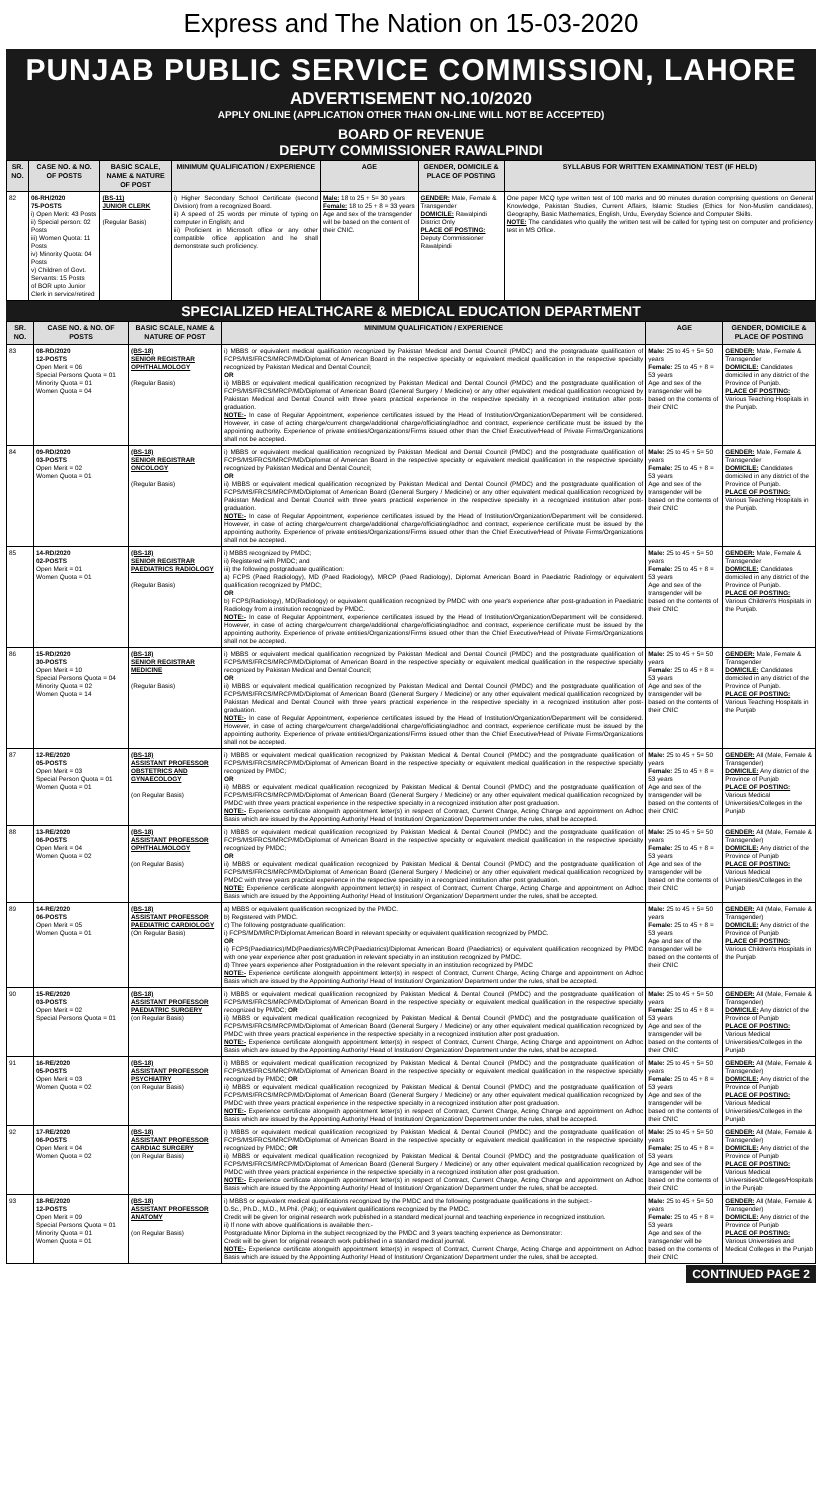Express and The Nation on 15-03-2020
PUNJAB PUBLIC SERVICE COMMISSION, LAHORE
ADVERTISEMENT NO.10/2020
APPLY ONLINE (APPLICATION OTHER THAN ON-LINE WILL NOT BE ACCEPTED)
BOARD OF REVENUE
DEPUTY COMMISSIONER RAWALPINDI
| SR. NO. | CASE NO. & NO. OF POSTS | BASIC SCALE, NAME & NATURE OF POST | MINIMUM QUALIFICATION / EXPERIENCE | AGE | GENDER, DOMICILE & PLACE OF POSTING | SYLLABUS FOR WRITTEN EXAMINATION/ TEST (IF HELD) |
| --- | --- | --- | --- | --- | --- | --- |
| 82 | 06-RH/2020 75-POSTS i) Open Merit: 43 Posts ii) Special person: 02 Posts iii) Women Quota: 11 Posts iv) Minority Quota: 04 Posts v) Children of Govt. Servants: 15 Posts of BOR upto Junior Clerk in service/retired | (BS-11) JUNIOR CLERK (Regular Basis) | i) Higher Secondary School Certificate (second Division) from a recognized Board. ii) A speed of 25 words per minute of typing on computer in English; and iii) Proficient in Microsoft office or any other compatible office application and he shall demonstrate such proficiency. | Male: 18 to 25 + 5= 30 years Female: 18 to 25 + 8 = 33 years Age and sex of the transgender will be based on the content of their CNIC. | GENDER: Male, Female & Transgender DOMICILE: Rawalpindi District Only PLACE OF POSTING: Deputy Commissioner Rawalpindi | One paper MCQ type written test of 100 marks and 90 minutes duration comprising questions on General Knowledge, Pakistan Studies, Current Affairs, Islamic Studies (Ethics for Non-Muslim candidates), Geography, Basic Mathematics, English, Urdu, Everyday Science and Computer Skills. NOTE: The candidates who qualify the written test will be called for typing test on computer and proficiency test in MS Office. |
SPECIALIZED HEALTHCARE & MEDICAL EDUCATION DEPARTMENT
| SR. NO. | CASE NO. & NO. OF POSTS | BASIC SCALE, NAME & NATURE OF POST | MINIMUM QUALIFICATION / EXPERIENCE | AGE | GENDER, DOMICILE & PLACE OF POSTING |
| --- | --- | --- | --- | --- | --- |
| 83 | 08-RD/2020 12-POSTS Open Merit = 06 Special Persons Quota = 01 Minority Quota = 01 Women Quota = 04 | (BS-18) SENIOR REGISTRAR OPHTHALMOLOGY (Regular Basis) | i) MBBS or equivalent medical qualification recognized by Pakistan Medical and Dental Council (PMDC) and the postgraduate qualification of FCPS/MS/FRCS/MRCP/MD/Diplomat of American Board in the respective specialty or equivalent medical qualification in the respective specialty recognized by Pakistan Medical and Dental Council; OR ii) MBBS or equivalent medical qualification recognized by Pakistan Medical and Dental Council (PMDC) and the postgraduate qualification of FCPS/MS/FRCS/MRCP/MD/Diplomat of American Board (General Surgery / Medicine) or any other equivalent medical qualification recognized by Pakistan Medical and Dental Council with three years practical experience in the respective specialty in a recognized institution after post-graduation. NOTE:- In case of Regular Appointment, experience certificates issued by the Head of Institution/Organization/Department will be considered. However, in case of acting charge/current charge/additional charge/officiating/adhoc and contract, experience certificate must be issued by the appointing authority. Experience of private entities/Organizations/Firms issued other than the Chief Executive/Head of Private Firms/Organizations shall not be accepted. | Male: 25 to 45 + 5= 50 years Female: 25 to 45 + 8 = 53 years Age and sex of the transgender will be based on the contents of their CNIC | GENDER: Male, Female & Transgender DOMICILE: Candidates domiciled in any district of the Province of Punjab. PLACE OF POSTING: Various Teaching Hospitals in the Punjab. |
| 84 | 09-RD/2020 03-POSTS Open Merit = 02 Women Quota = 01 | (BS-18) SENIOR REGISTRAR ONCOLOGY (Regular Basis) | i) MBBS or equivalent medical qualification recognized by Pakistan Medical and Dental Council (PMDC) and the postgraduate qualification of FCPS/MS/FRCS/MRCP/MD/Diplomat of American Board in the respective specialty or equivalent medical qualification in the respective specialty recognized by Pakistan Medical and Dental Council; OR ii) MBBS or equivalent medical qualification recognized by Pakistan Medical and Dental Council (PMDC) and the postgraduate qualification of FCPS/MS/FRCS/MRCP/MD/Diplomat of American Board (General Surgery / Medicine) or any other equivalent medical qualification recognized by Pakistan Medical and Dental Council with three years practical experience in the respective specialty in a recognized institution after post-graduation. NOTE:- In case of Regular Appointment, experience certificates issued by the Head of Institution/Organization/Department will be considered. However, in case of acting charge/current charge/additional charge/officiating/adhoc and contract, experience certificate must be issued by the appointing authority. Experience of private entities/Organizations/Firms issued other than the Chief Executive/Head of Private Firms/Organizations shall not be accepted. | Male: 25 to 45 + 5= 50 years Female: 25 to 45 + 8 = 53 years Age and sex of the transgender will be based on the contents of their CNIC | GENDER: Male, Female & Transgender DOMICILE: Candidates domiciled in any district of the Province of Punjab. PLACE OF POSTING: Various Teaching Hospitals in the Punjab. |
| 85 | 14-RD/2020 02-POSTS Open Merit = 01 Women Quota = 01 | (BS-18) SENIOR REGISTRAR PAEDIATRICS RADIOLOGY (Regular Basis) | i) MBBS recognized by PMDC; ii) Registered with PMDC; and iii) the following postgraduate qualification: a) FCPS (Paed Radiology), MD (Paed Radiology), MRCP (Paed Radiology), Diplomat American Board in Paediatric Radiology or equivalent qualification recognized by PMDC; OR b) FCPS(Radiology), MD(Radiology) or equivalent qualification recognized by PMDC with one year's experience after post-graduation in Paediatric Radiology from a institution recognized by PMDC. NOTE:- In case of Regular Appointment, experience certificates issued by the Head of Institution/Organization/Department will be considered. However, in case of acting charge/current charge/additional charge/officiating/adhoc and contract, experience certificate must be issued by the appointing authority. Experience of private entities/Organizations/Firms issued other than the Chief Executive/Head of Private Firms/Organizations shall not be accepted. | Male: 25 to 45 + 5= 50 years Female: 25 to 45 + 8 = 53 years Age and sex of the transgender will be based on the contents of their CNIC | GENDER: Male, Female & Transgender DOMICILE: Candidates domiciled in any district of the Province of Punjab. PLACE OF POSTING: Various Children's Hospitals in the Punjab. |
| 86 | 15-RD/2020 30-POSTS Open Merit = 10 Special Persons Quota = 04 Minority Quota = 02 Women Quota = 14 | (BS-18) SENIOR REGISTRAR MEDICINE (Regular Basis) | i) MBBS or equivalent medical qualification recognized by Pakistan Medical and Dental Council (PMDC) and the postgraduate qualification of FCPS/MS/FRCS/MRCP/MD/Diplomat of American Board in the respective specialty or equivalent medical qualification in the respective specialty recognized by Pakistan Medical and Dental Council; OR ii) MBBS or equivalent medical qualification recognized by Pakistan Medical and Dental Council (PMDC) and the postgraduate qualification of FCPS/MS/FRCS/MRCP/MD/Diplomat of American Board (General Surgery / Medicine) or any other equivalent medical qualification recognized by Pakistan Medical and Dental Council with three years practical experience in the respective specialty in a recognized institution after post-graduation. NOTE:- In case of Regular Appointment, experience certificates issued by the Head of Institution/Organization/Department will be considered. However, in case of acting charge/current charge/additional charge/officiating/adhoc and contract, experience certificate must be issued by the appointing authority. Experience of private entities/Organizations/Firms issued other than the Chief Executive/Head of Private Firms/Organizations shall not be accepted. | Male: 25 to 45 + 5= 50 years Female: 25 to 45 + 8 = 53 years Age and sex of the transgender will be based on the contents of their CNIC | GENDER: Male, Female & Transgender DOMICILE: Candidates domiciled in any district of the Province of Punjab. PLACE OF POSTING: Various Teaching Hospitals in the Punjab |
| 87 | 12-RE/2020 05-POSTS Open Merit = 03 Special Person Quota = 01 Women Quota = 01 | (BS-18) ASSISTANT PROFESSOR OBSTETRICS AND GYNAECOLOGY (on Regular Basis) | i) MBBS or equivalent medical qualification recognized by Pakistan Medical & Dental Council (PMDC) and the postgraduate qualification of FCPS/MS/FRCS/MRCP/MD/Diplomat of American Board in the respective specialty or equivalent medical qualification in the respective specialty recognized by PMDC; OR ii) MBBS or equivalent medical qualification recognized by Pakistan Medical & Dental Council (PMDC) and the postgraduate qualification of FCPS/MS/FRCS/MRCP/MD/Diplomat of American Board (General Surgery / Medicine) or any other equivalent medical qualification recognized by PMDC with three years practical experience in the respective specialty in a recognized institution after post graduation. NOTE:- Experience certificate alongwith appointment letter(s) in respect of Contract, Current Charge, Acting Charge and appointment on Adhoc Basis which are issued by the Appointing Authority/ Head of Institution/ Organization/ Department under the rules, shall be accepted. | Male: 25 to 45 + 5= 50 years Female: 25 to 45 + 8 = 53 years Age and sex of the transgender will be based on the contents of their CNIC | GENDER: All (Male, Female & Transgender) DOMICILE: Any district of the Province of Punjab PLACE OF POSTING: Various Medical Universities/Colleges in the Punjab |
| 88 | 13-RE/2020 06-POSTS Open Merit = 04 Women Quota = 02 | (BS-18) ASSISTANT PROFESSOR OPHTHALMOLOGY (on Regular Basis) | i) MBBS or equivalent medical qualification recognized by Pakistan Medical & Dental Council (PMDC) and the postgraduate qualification of FCPS/MS/FRCS/MRCP/MD/Diplomat of American Board in the respective specialty or equivalent medical qualification in the respective specialty recognized by PMDC; OR ii) MBBS or equivalent medical qualification recognized by Pakistan Medical & Dental Council (PMDC) and the postgraduate qualification of FCPS/MS/FRCS/MRCP/MD/Diplomat of American Board (General Surgery / Medicine) or any other equivalent medical qualification recognized by PMDC with three years practical experience in the respective specialty in a recognized institution after post graduation. NOTE: Experience certificate alongwith appointment letter(s) in respect of Contract, Current Charge, Acting Charge and appointment on Adhoc Basis which are issued by the Appointing Authority/ Head of Institution/ Organization/ Department under the rules, shall be accepted. | Male: 25 to 45 + 5= 50 years Female: 25 to 45 + 8 = 53 years Age and sex of the transgender will be based on the contents of their CNIC | GENDER: All (Male, Female & Transgender) DOMICILE: Any district of the Province of Punjab PLACE OF POSTING: Various Medical Universities/Colleges in the Punjab |
| 89 | 14-RE/2020 06-POSTS Open Merit = 05 Women Quota = 01 | (BS-18) ASSISTANT PROFESSOR PAEDIATRIC CARDIOLOGY (On Regular Basis) | a) MBBS or equivalent qualification recognized by the PMDC. b) Registered with PMDC. c) The following postgraduate qualification: i) FCPS/MD/MRCP/Diplomat American Board in relevant specialty or equivalent qualification recognized by PMDC. OR ii) FCPS(Paediatrics)/MD(Paediatrics)/MRCP(Paediatrics)/Diplomat American Board (Paediatrics) or equivalent qualification recognized by PMDC with one year experience after post graduation in relevant specialty in an institution recognized by PMDC. d) Three years experience after Postgraduation in the relevant specialty in an institution recognized by PMDC NOTE:- Experience certificate alongwith appointment letter(s) in respect of Contract, Current Charge, Acting Charge and appointment on Adhoc Basis which are issued by the Appointing Authority/ Head of Institution/ Organization/ Department under the rules, shall be accepted. | Male: 25 to 45 + 5= 50 years Female: 25 to 45 + 8 = 53 years Age and sex of the transgender will be based on the contents of their CNIC | GENDER: All (Male, Female & Transgender) DOMICILE: Any district of the Province of Punjab PLACE OF POSTING: Various Children's Hospitals in the Punjab |
| 90 | 15-RE/2020 03-POSTS Open Merit = 02 Special Persons Quota = 01 | (BS-18) ASSISTANT PROFESSOR PAEDIATRIC SURGERY (on Regular Basis) | i) MBBS or equivalent medical qualification recognized by Pakistan Medical & Dental Council (PMDC) and the postgraduate qualification of FCPS/MS/FRCS/MRCP/MD/Diplomat of American Board in the respective specialty or equivalent medical qualification in the respective specialty recognized by PMDC; OR ii) MBBS or equivalent medical qualification recognized by Pakistan Medical & Dental Council (PMDC) and the postgraduate qualification of FCPS/MS/FRCS/MRCP/MD/Diplomat of American Board (General Surgery / Medicine) or any other equivalent medical qualification recognized by PMDC with three years practical experience in the respective specialty in a recognized institution after post graduation. NOTE:- Experience certificate alongwith appointment letter(s) in respect of Contract, Current Charge, Acting Charge and appointment on Adhoc Basis which are issued by the Appointing Authority/ Head of Institution/ Organization/ Department under the rules, shall be accepted. | Male: 25 to 45 + 5= 50 years Female: 25 to 45 + 8 = 53 years Age and sex of the transgender will be based on the contents of their CNIC | GENDER: All (Male, Female & Transgender) DOMICILE: Any district of the Province of Punjab PLACE OF POSTING: Various Medical Universities/Colleges in the Punjab |
| 91 | 16-RE/2020 05-POSTS Open Merit = 03 Women Quota = 02 | (BS-18) ASSISTANT PROFESSOR PSYCHIATRY (on Regular Basis) | i) MBBS or equivalent medical qualification recognized by Pakistan Medical & Dental Council (PMDC) and the postgraduate qualification of FCPS/MS/FRCS/MRCP/MD/Diplomat of American Board in the respective specialty or equivalent medical qualification in the respective specialty recognized by PMDC; OR ii) MBBS or equivalent medical qualification recognized by Pakistan Medical & Dental Council (PMDC) and the postgraduate qualification of FCPS/MS/FRCS/MRCP/MD/Diplomat of American Board (General Surgery / Medicine) or any other equivalent medical qualification recognized by PMDC with three years practical experience in the respective specialty in a recognized institution after post graduation. NOTE:- Experience certificate alongwith appointment letter(s) in respect of Contract, Current Charge, Acting Charge and appointment on Adhoc Basis which are issued by the Appointing Authority/ Head of Institution/ Organization/ Department under the rules, shall be accepted. | Male: 25 to 45 + 5= 50 years Female: 25 to 45 + 8 = 53 years Age and sex of the transgender will be based on the contents of their CNIC | GENDER: All (Male, Female & Transgender) DOMICILE: Any district of the Province of Punjab PLACE OF POSTING: Various Medical Universities/Colleges in the Punjab |
| 92 | 17-RE/2020 06-POSTS Open Merit = 04 Women Quota = 02 | (BS-18) ASSISTANT PROFESSOR CARDIAC SURGERY (on Regular Basis) | i) MBBS or equivalent medical qualification recognized by Pakistan Medical & Dental Council (PMDC) and the postgraduate qualification of FCPS/MS/FRCS/MRCP/MD/Diplomat of American Board in the respective specialty or equivalent medical qualification in the respective specialty recognized by PMDC; OR ii) MBBS or equivalent medical qualification recognized by Pakistan Medical & Dental Council (PMDC) and the postgraduate qualification of FCPS/MS/FRCS/MRCP/MD/Diplomat of American Board (General Surgery / Medicine) or any other equivalent medical qualification recognized by PMDC with three years practical experience in the respective specialty in a recognized institution after post graduation. NOTE:- Experience certificate alongwith appointment letter(s) in respect of Contract, Current Charge, Acting Charge and appointment on Adhoc Basis which are issued by the Appointing Authority/ Head of Institution/ Organization/ Department under the rules, shall be accepted. | Male: 25 to 45 + 5= 50 years Female: 25 to 45 + 8 = 53 years Age and sex of the transgender will be based on the contents of their CNIC | GENDER: All (Male, Female & Transgender) DOMICILE: Any district of the Province of Punjab PLACE OF POSTING: Various Medical Universities/Colleges/Hospitals in the Punjab |
| 93 | 18-RE/2020 12-POSTS Open Merit = 09 Special Persons Quota = 01 Minority Quota = 01 Women Quota = 01 | (BS-18) ASSISTANT PROFESSOR ANATOMY (on Regular Basis) | i) MBBS or equivalent medical qualifications recognized by the PMDC and the following postgraduate qualifications in the subject:- D.Sc., Ph.D., M.D., M.Phil. (Pak); or equivalent qualifications recognized by the PMDC. Credit will be given for original research work published in a standard medical journal and teaching experience in recognized institution. ii) If none with above qualifications is available then:- Postgraduate Minor Diploma in the subject recognized by the PMDC and 3 years teaching experience as Demonstrator: Credit will be given for original research work published in a standard medical journal. NOTE:- Experience certificate alongwith appointment letter(s) in respect of Contract, Current Charge, Acting Charge and appointment on Adhoc Basis which are issued by the Appointing Authority/ Head of Institution/ Organization/ Department under the rules, shall be accepted. | Male: 25 to 45 + 5= 50 years Female: 25 to 45 + 8 = 53 years Age and sex of the transgender will be based on the contents of their CNIC | GENDER: All (Male, Female & Transgender) DOMICILE: Any district of the Province of Punjab PLACE OF POSTING: Various Universities and Medical Colleges in the Punjab |
CONTINUED PAGE 2